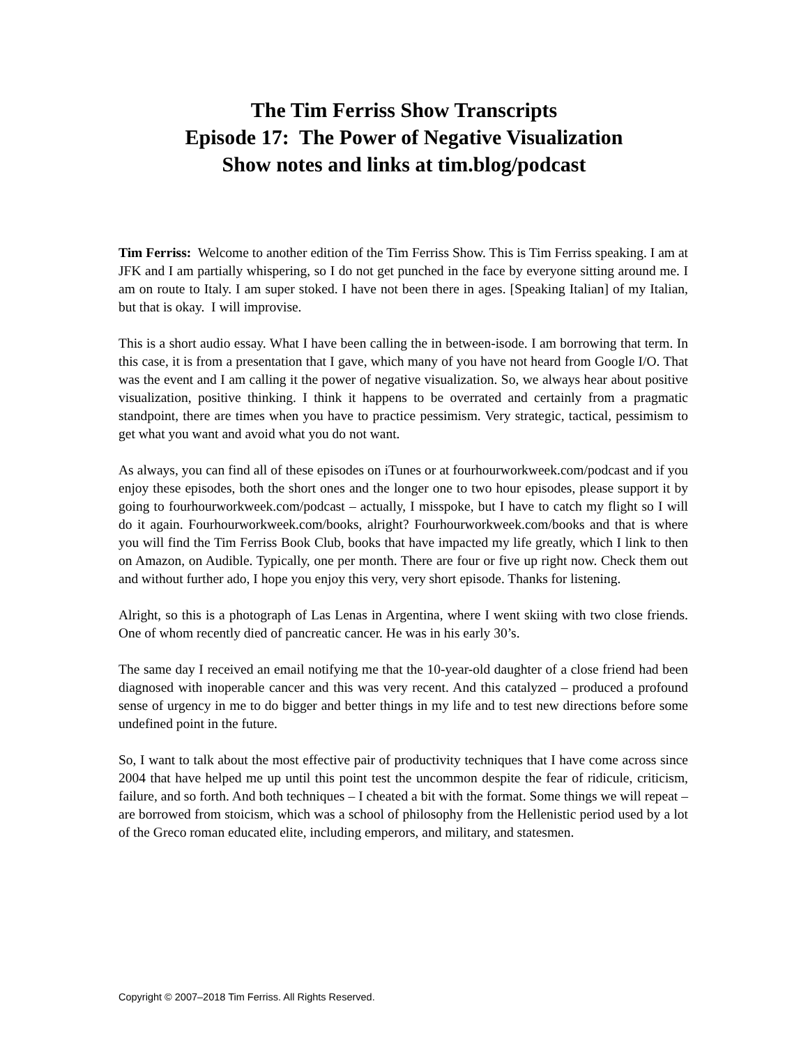The Tim Ferriss Show Transcripts
Episode 17: The Power of Negative Visualization
Show notes and links at tim.blog/podcast
Tim Ferriss: Welcome to another edition of the Tim Ferriss Show. This is Tim Ferriss speaking. I am at JFK and I am partially whispering, so I do not get punched in the face by everyone sitting around me. I am on route to Italy. I am super stoked. I have not been there in ages. [Speaking Italian] of my Italian, but that is okay. I will improvise.
This is a short audio essay. What I have been calling the in between-isode. I am borrowing that term. In this case, it is from a presentation that I gave, which many of you have not heard from Google I/O. That was the event and I am calling it the power of negative visualization. So, we always hear about positive visualization, positive thinking. I think it happens to be overrated and certainly from a pragmatic standpoint, there are times when you have to practice pessimism. Very strategic, tactical, pessimism to get what you want and avoid what you do not want.
As always, you can find all of these episodes on iTunes or at fourhourworkweek.com/podcast and if you enjoy these episodes, both the short ones and the longer one to two hour episodes, please support it by going to fourhourworkweek.com/podcast – actually, I misspoke, but I have to catch my flight so I will do it again. Fourhourworkweek.com/books, alright? Fourhourworkweek.com/books and that is where you will find the Tim Ferriss Book Club, books that have impacted my life greatly, which I link to then on Amazon, on Audible. Typically, one per month. There are four or five up right now. Check them out and without further ado, I hope you enjoy this very, very short episode. Thanks for listening.
Alright, so this is a photograph of Las Lenas in Argentina, where I went skiing with two close friends. One of whom recently died of pancreatic cancer. He was in his early 30’s.
The same day I received an email notifying me that the 10-year-old daughter of a close friend had been diagnosed with inoperable cancer and this was very recent. And this catalyzed – produced a profound sense of urgency in me to do bigger and better things in my life and to test new directions before some undefined point in the future.
So, I want to talk about the most effective pair of productivity techniques that I have come across since 2004 that have helped me up until this point test the uncommon despite the fear of ridicule, criticism, failure, and so forth. And both techniques – I cheated a bit with the format. Some things we will repeat – are borrowed from stoicism, which was a school of philosophy from the Hellenistic period used by a lot of the Greco roman educated elite, including emperors, and military, and statesmen.
Copyright © 2007–2018 Tim Ferriss. All Rights Reserved.